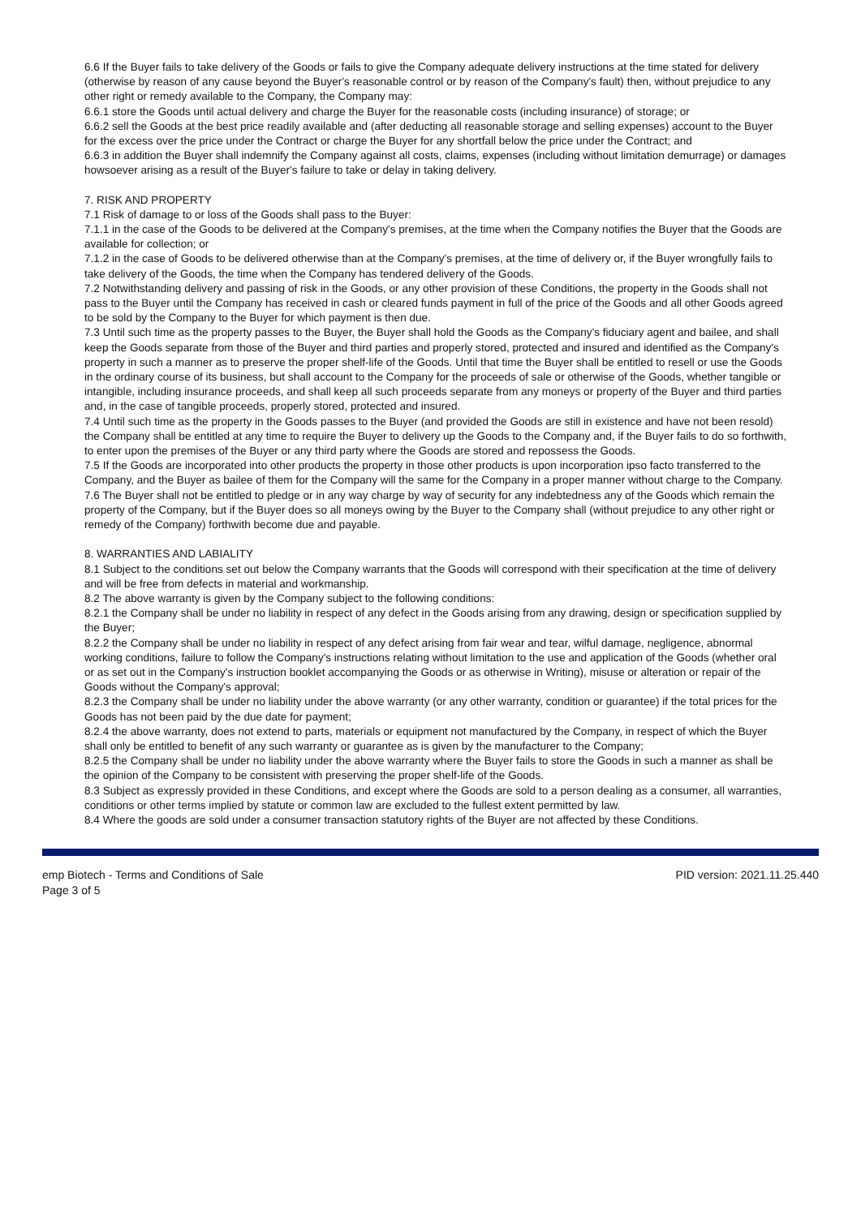6.6 If the Buyer fails to take delivery of the Goods or fails to give the Company adequate delivery instructions at the time stated for delivery (otherwise by reason of any cause beyond the Buyer's reasonable control or by reason of the Company's fault) then, without prejudice to any other right or remedy available to the Company, the Company may:
6.6.1 store the Goods until actual delivery and charge the Buyer for the reasonable costs (including insurance) of storage; or
6.6.2 sell the Goods at the best price readily available and (after deducting all reasonable storage and selling expenses) account to the Buyer for the excess over the price under the Contract or charge the Buyer for any shortfall below the price under the Contract; and
6.6.3 in addition the Buyer shall indemnify the Company against all costs, claims, expenses (including without limitation demurrage) or damages howsoever arising as a result of the Buyer's failure to take or delay in taking delivery.
7. RISK AND PROPERTY
7.1 Risk of damage to or loss of the Goods shall pass to the Buyer:
7.1.1 in the case of the Goods to be delivered at the Company's premises, at the time when the Company notifies the Buyer that the Goods are available for collection; or
7.1.2 in the case of Goods to be delivered otherwise than at the Company's premises, at the time of delivery or, if the Buyer wrongfully fails to take delivery of the Goods, the time when the Company has tendered delivery of the Goods.
7.2 Notwithstanding delivery and passing of risk in the Goods, or any other provision of these Conditions, the property in the Goods shall not pass to the Buyer until the Company has received in cash or cleared funds payment in full of the price of the Goods and all other Goods agreed to be sold by the Company to the Buyer for which payment is then due.
7.3 Until such time as the property passes to the Buyer, the Buyer shall hold the Goods as the Company's fiduciary agent and bailee, and shall keep the Goods separate from those of the Buyer and third parties and properly stored, protected and insured and identified as the Company's property in such a manner as to preserve the proper shelf-life of the Goods. Until that time the Buyer shall be entitled to resell or use the Goods in the ordinary course of its business, but shall account to the Company for the proceeds of sale or otherwise of the Goods, whether tangible or intangible, including insurance proceeds, and shall keep all such proceeds separate from any moneys or property of the Buyer and third parties and, in the case of tangible proceeds, properly stored, protected and insured.
7.4 Until such time as the property in the Goods passes to the Buyer (and provided the Goods are still in existence and have not been resold) the Company shall be entitled at any time to require the Buyer to delivery up the Goods to the Company and, if the Buyer fails to do so forthwith, to enter upon the premises of the Buyer or any third party where the Goods are stored and repossess the Goods.
7.5 If the Goods are incorporated into other products the property in those other products is upon incorporation ipso facto transferred to the Company, and the Buyer as bailee of them for the Company will the same for the Company in a proper manner without charge to the Company.
7.6 The Buyer shall not be entitled to pledge or in any way charge by way of security for any indebtedness any of the Goods which remain the property of the Company, but if the Buyer does so all moneys owing by the Buyer to the Company shall (without prejudice to any other right or remedy of the Company) forthwith become due and payable.
8. WARRANTIES AND LABIALITY
8.1 Subject to the conditions set out below the Company warrants that the Goods will correspond with their specification at the time of delivery and will be free from defects in material and workmanship.
8.2 The above warranty is given by the Company subject to the following conditions:
8.2.1 the Company shall be under no liability in respect of any defect in the Goods arising from any drawing, design or specification supplied by the Buyer;
8.2.2 the Company shall be under no liability in respect of any defect arising from fair wear and tear, wilful damage, negligence, abnormal working conditions, failure to follow the Company's instructions relating without limitation to the use and application of the Goods (whether oral or as set out in the Company's instruction booklet accompanying the Goods or as otherwise in Writing), misuse or alteration or repair of the Goods without the Company's approval;
8.2.3 the Company shall be under no liability under the above warranty (or any other warranty, condition or guarantee) if the total prices for the Goods has not been paid by the due date for payment;
8.2.4 the above warranty, does not extend to parts, materials or equipment not manufactured by the Company, in respect of which the Buyer shall only be entitled to benefit of any such warranty or guarantee as is given by the manufacturer to the Company;
8.2.5 the Company shall be under no liability under the above warranty where the Buyer fails to store the Goods in such a manner as shall be the opinion of the Company to be consistent with preserving the proper shelf-life of the Goods.
8.3 Subject as expressly provided in these Conditions, and except where the Goods are sold to a person dealing as a consumer, all warranties, conditions or other terms implied by statute or common law are excluded to the fullest extent permitted by law.
8.4 Where the goods are sold under a consumer transaction statutory rights of the Buyer are not affected by these Conditions.
emp Biotech - Terms and Conditions of Sale
Page 3 of 5
PID version: 2021.11.25.440